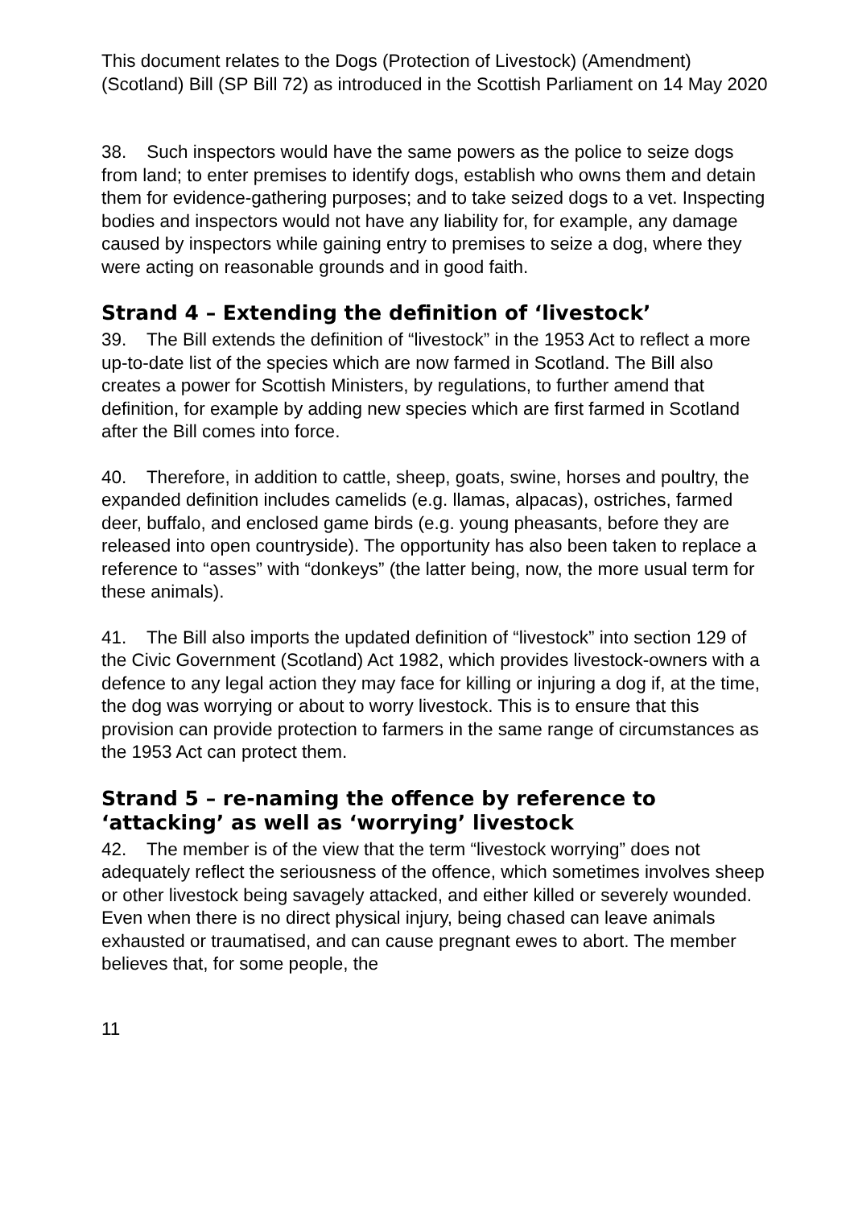This document relates to the Dogs (Protection of Livestock) (Amendment) (Scotland) Bill (SP Bill 72) as introduced in the Scottish Parliament on 14 May 2020
38. Such inspectors would have the same powers as the police to seize dogs from land; to enter premises to identify dogs, establish who owns them and detain them for evidence-gathering purposes; and to take seized dogs to a vet. Inspecting bodies and inspectors would not have any liability for, for example, any damage caused by inspectors while gaining entry to premises to seize a dog, where they were acting on reasonable grounds and in good faith.
Strand 4 – Extending the definition of ‘livestock’
39. The Bill extends the definition of “livestock” in the 1953 Act to reflect a more up-to-date list of the species which are now farmed in Scotland. The Bill also creates a power for Scottish Ministers, by regulations, to further amend that definition, for example by adding new species which are first farmed in Scotland after the Bill comes into force.
40. Therefore, in addition to cattle, sheep, goats, swine, horses and poultry, the expanded definition includes camelids (e.g. llamas, alpacas), ostriches, farmed deer, buffalo, and enclosed game birds (e.g. young pheasants, before they are released into open countryside). The opportunity has also been taken to replace a reference to “asses” with “donkeys” (the latter being, now, the more usual term for these animals).
41. The Bill also imports the updated definition of “livestock” into section 129 of the Civic Government (Scotland) Act 1982, which provides livestock-owners with a defence to any legal action they may face for killing or injuring a dog if, at the time, the dog was worrying or about to worry livestock. This is to ensure that this provision can provide protection to farmers in the same range of circumstances as the 1953 Act can protect them.
Strand 5 – re-naming the offence by reference to ‘attacking’ as well as ‘worrying’ livestock
42. The member is of the view that the term “livestock worrying” does not adequately reflect the seriousness of the offence, which sometimes involves sheep or other livestock being savagely attacked, and either killed or severely wounded. Even when there is no direct physical injury, being chased can leave animals exhausted or traumatised, and can cause pregnant ewes to abort. The member believes that, for some people, the
11